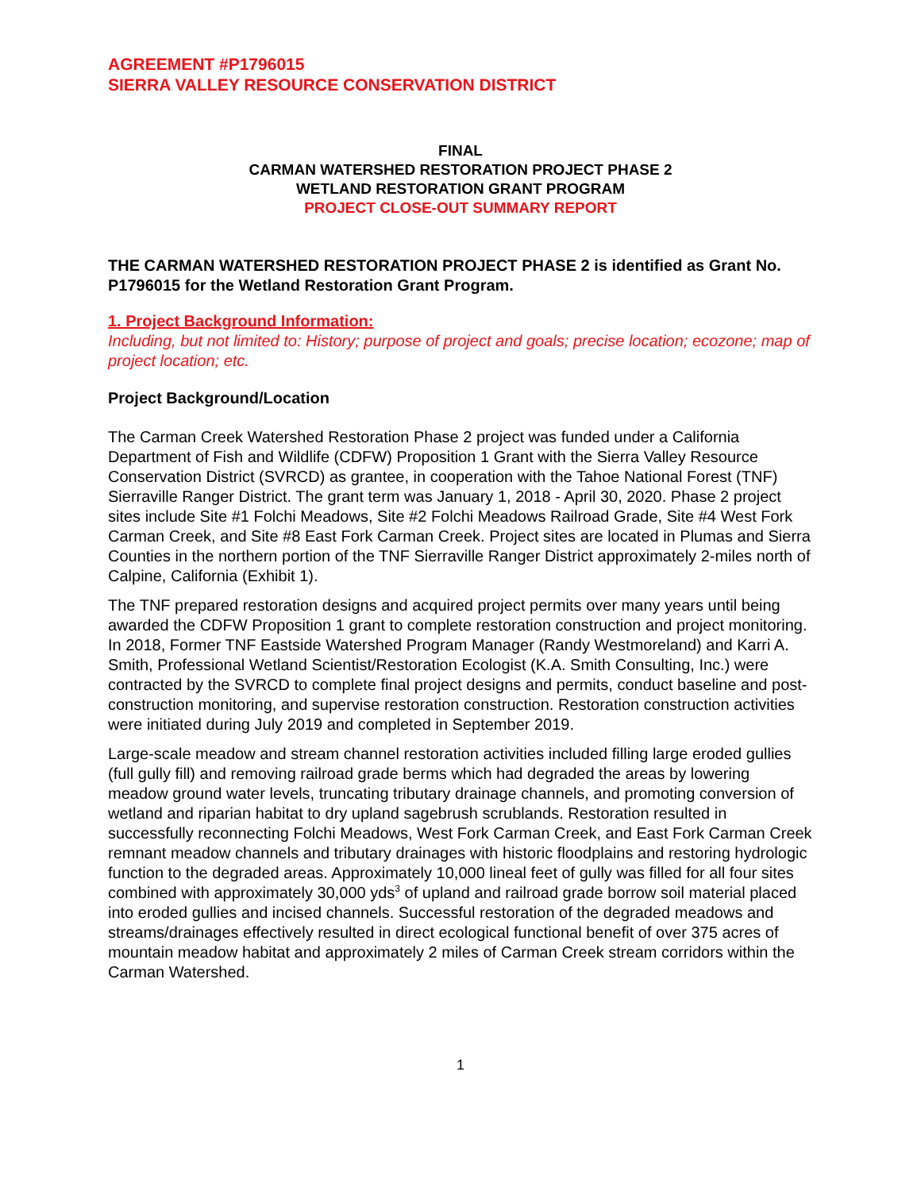AGREEMENT #P1796015
SIERRA VALLEY RESOURCE CONSERVATION DISTRICT
FINAL
CARMAN WATERSHED RESTORATION PROJECT PHASE 2
WETLAND RESTORATION GRANT PROGRAM
PROJECT CLOSE-OUT SUMMARY REPORT
THE CARMAN WATERSHED RESTORATION PROJECT PHASE 2 is identified as Grant No. P1796015 for the Wetland Restoration Grant Program.
1. Project Background Information:
Including, but not limited to: History; purpose of project and goals; precise location; ecozone; map of project location; etc.
Project Background/Location
The Carman Creek Watershed Restoration Phase 2 project was funded under a California Department of Fish and Wildlife (CDFW) Proposition 1 Grant with the Sierra Valley Resource Conservation District (SVRCD) as grantee, in cooperation with the Tahoe National Forest (TNF) Sierraville Ranger District. The grant term was January 1, 2018 - April 30, 2020. Phase 2 project sites include Site #1 Folchi Meadows, Site #2 Folchi Meadows Railroad Grade, Site #4 West Fork Carman Creek, and Site #8 East Fork Carman Creek. Project sites are located in Plumas and Sierra Counties in the northern portion of the TNF Sierraville Ranger District approximately 2-miles north of Calpine, California (Exhibit 1).
The TNF prepared restoration designs and acquired project permits over many years until being awarded the CDFW Proposition 1 grant to complete restoration construction and project monitoring. In 2018, Former TNF Eastside Watershed Program Manager (Randy Westmoreland) and Karri A. Smith, Professional Wetland Scientist/Restoration Ecologist (K.A. Smith Consulting, Inc.) were contracted by the SVRCD to complete final project designs and permits, conduct baseline and post-construction monitoring, and supervise restoration construction. Restoration construction activities were initiated during July 2019 and completed in September 2019.
Large-scale meadow and stream channel restoration activities included filling large eroded gullies (full gully fill) and removing railroad grade berms which had degraded the areas by lowering meadow ground water levels, truncating tributary drainage channels, and promoting conversion of wetland and riparian habitat to dry upland sagebrush scrublands. Restoration resulted in successfully reconnecting Folchi Meadows, West Fork Carman Creek, and East Fork Carman Creek remnant meadow channels and tributary drainages with historic floodplains and restoring hydrologic function to the degraded areas. Approximately 10,000 lineal feet of gully was filled for all four sites combined with approximately 30,000 yds<sup>3</sup> of upland and railroad grade borrow soil material placed into eroded gullies and incised channels. Successful restoration of the degraded meadows and streams/drainages effectively resulted in direct ecological functional benefit of over 375 acres of mountain meadow habitat and approximately 2 miles of Carman Creek stream corridors within the Carman Watershed.
1